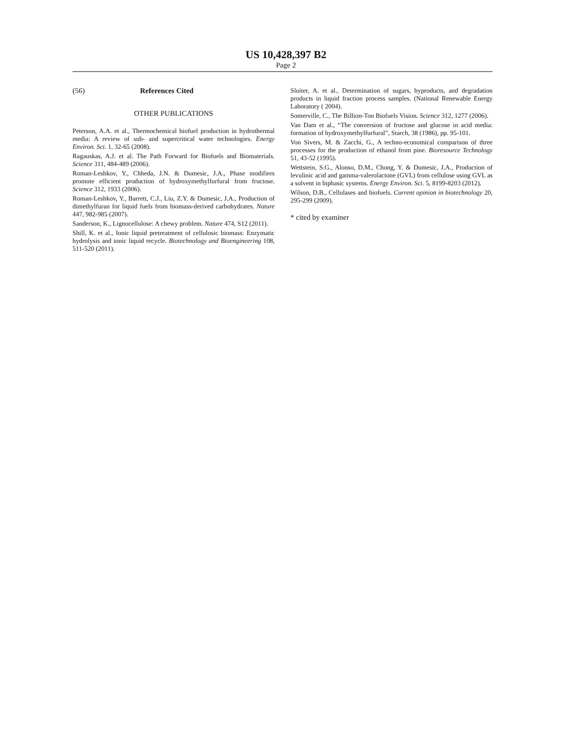US 10,428,397 B2
Page 2
(56) References Cited
OTHER PUBLICATIONS
Peterson, A.A. et al., Thermochemical biofuel production in hydrothermal media: A review of sub- and supercritical water technologies. Energy Environ. Sci. 1, 32-65 (2008).
Ragauskas, A.J. et al. The Path Forward for Biofuels and Biomaterials. Science 311, 484-489 (2006).
Roman-Leshkov, Y., Chheda, J.N. & Dumesic, J.A., Phase modifiers promote efficient production of hydroxymethylfurfural from fructose. Science 312, 1933 (2006).
Roman-Leshkov, Y., Barrett, C.J., Liu, Z.Y. & Dumesic, J.A., Production of dimethylfuran for liquid fuels from biomass-derived carbohydrates. Nature 447, 982-985 (2007).
Sanderson, K., Lignocellulose: A chewy problem. Nature 474, S12 (2011).
Shill, K. et al., Ionic liquid pretreatment of cellulosic biomass: Enzymatic hydrolysis and ionic liquid recycle. Biotechnology and Bioengineering 108, 511-520 (2011).
Sluiter, A. et al., Determination of sugars, byproducts, and degradation products in liquid fraction process samples. (National Renewable Energy Laboratory ( 2004).
Somerville, C., The Billion-Ton Biofuels Vision. Science 312, 1277 (2006).
Van Dam et al., “The conversion of fructose and glucose in acid media: formation of hydroxymethylfurfural”, Starch, 38 (1986), pp. 95-101.
Von Sivers, M. & Zacchi, G., A techno-economical comparison of three processes for the production of ethanol from pine. Bioresource Technology 51, 43-52 (1995).
Wettstein, S.G., Alonso, D.M., Chong, Y. & Dumesic, J.A., Production of levulinic acid and gamma-valerolactone (GVL) from cellulose using GVL as a solvent in biphasic systems. Energy Environ. Sci. 5, 8199-8203 (2012).
Wilson, D.B., Cellulases and biofuels. Current opinion in biotechnology 20, 295-299 (2009).
* cited by examiner